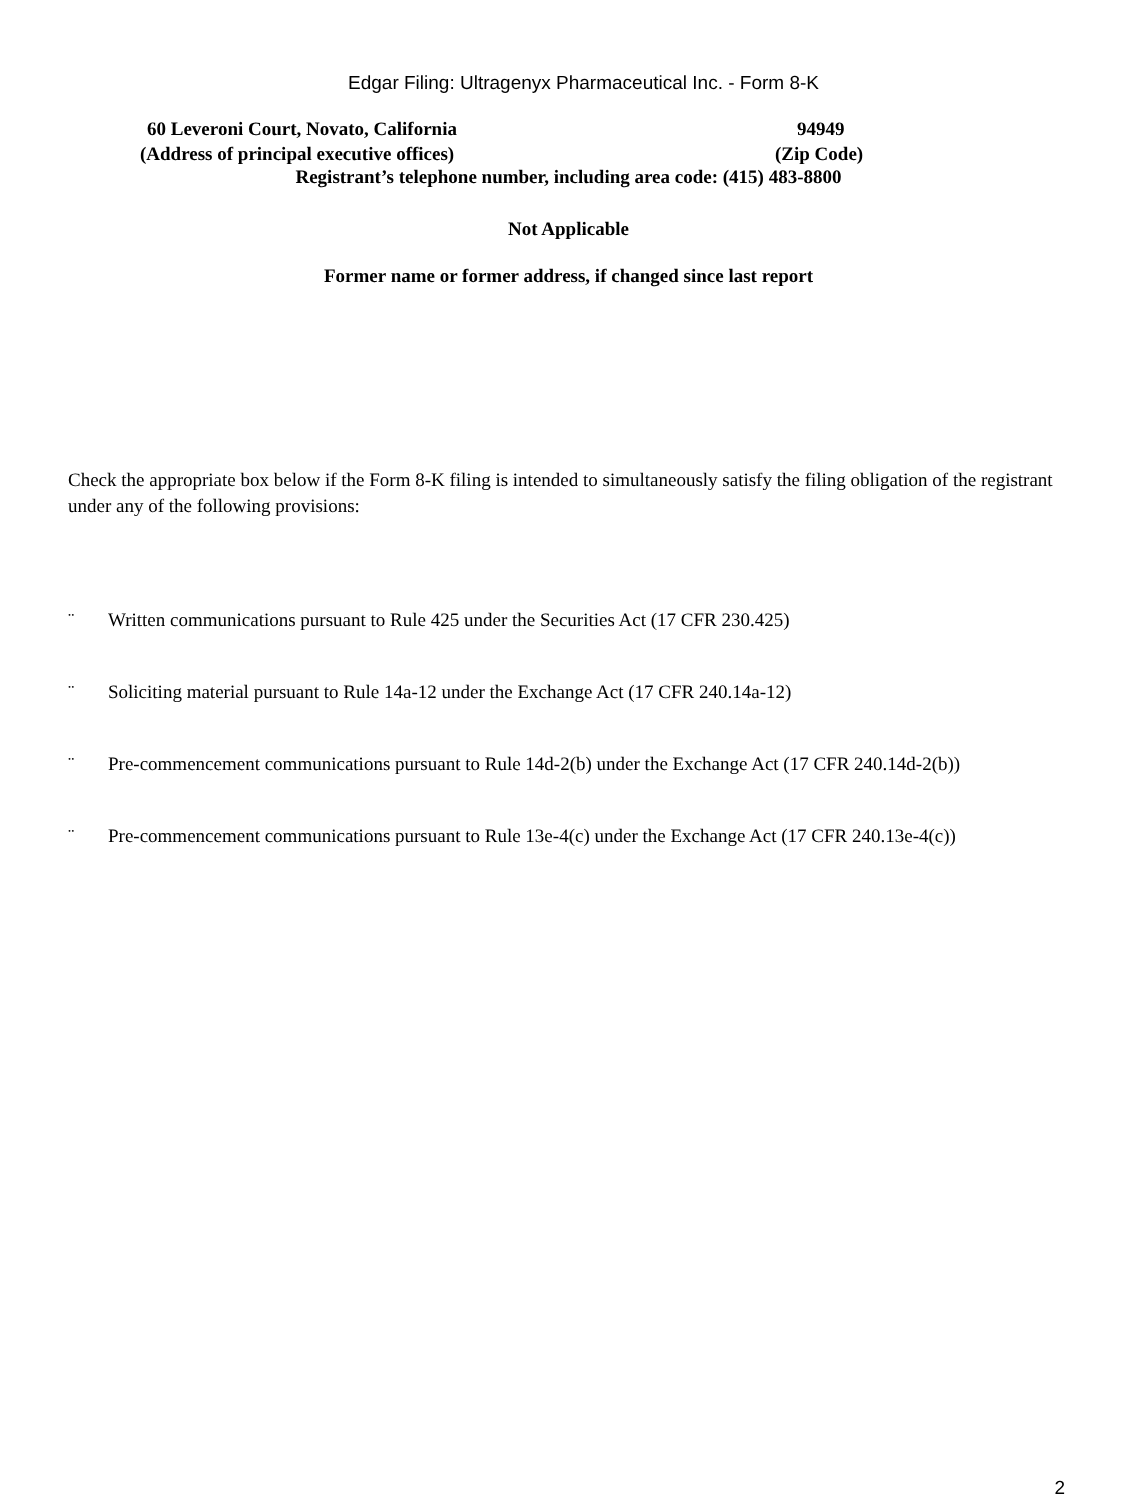Edgar Filing: Ultragenyx Pharmaceutical Inc. - Form 8-K
| 60 Leveroni Court, Novato, California | 94949 |
| (Address of principal executive offices) | (Zip Code) |
Registrant’s telephone number, including area code: (415) 483-8800
Not Applicable
Former name or former address, if changed since last report
Check the appropriate box below if the Form 8-K filing is intended to simultaneously satisfy the filing obligation of the registrant under any of the following provisions:
¨ Written communications pursuant to Rule 425 under the Securities Act (17 CFR 230.425)
¨ Soliciting material pursuant to Rule 14a-12 under the Exchange Act (17 CFR 240.14a-12)
¨ Pre-commencement communications pursuant to Rule 14d-2(b) under the Exchange Act (17 CFR 240.14d-2(b))
¨ Pre-commencement communications pursuant to Rule 13e-4(c) under the Exchange Act (17 CFR 240.13e-4(c))
2